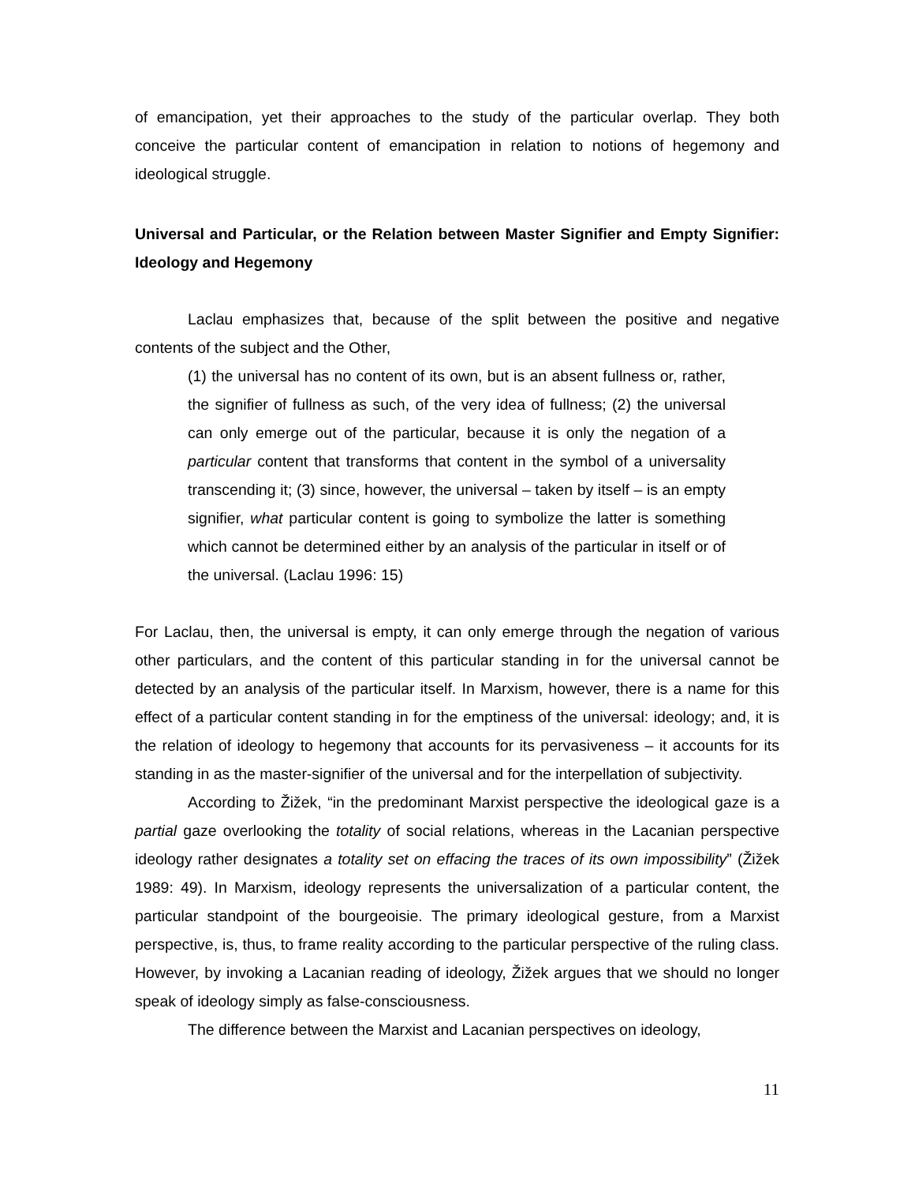of emancipation, yet their approaches to the study of the particular overlap. They both conceive the particular content of emancipation in relation to notions of hegemony and ideological struggle.
Universal and Particular, or the Relation between Master Signifier and Empty Signifier: Ideology and Hegemony
Laclau emphasizes that, because of the split between the positive and negative contents of the subject and the Other,
(1) the universal has no content of its own, but is an absent fullness or, rather, the signifier of fullness as such, of the very idea of fullness; (2) the universal can only emerge out of the particular, because it is only the negation of a particular content that transforms that content in the symbol of a universality transcending it; (3) since, however, the universal – taken by itself – is an empty signifier, what particular content is going to symbolize the latter is something which cannot be determined either by an analysis of the particular in itself or of the universal. (Laclau 1996: 15)
For Laclau, then, the universal is empty, it can only emerge through the negation of various other particulars, and the content of this particular standing in for the universal cannot be detected by an analysis of the particular itself. In Marxism, however, there is a name for this effect of a particular content standing in for the emptiness of the universal: ideology; and, it is the relation of ideology to hegemony that accounts for its pervasiveness – it accounts for its standing in as the master-signifier of the universal and for the interpellation of subjectivity.
According to Žižek, “in the predominant Marxist perspective the ideological gaze is a partial gaze overlooking the totality of social relations, whereas in the Lacanian perspective ideology rather designates a totality set on effacing the traces of its own impossibility” (Žižek 1989: 49). In Marxism, ideology represents the universalization of a particular content, the particular standpoint of the bourgeoisie. The primary ideological gesture, from a Marxist perspective, is, thus, to frame reality according to the particular perspective of the ruling class. However, by invoking a Lacanian reading of ideology, Žižek argues that we should no longer speak of ideology simply as false-consciousness.
The difference between the Marxist and Lacanian perspectives on ideology,
11